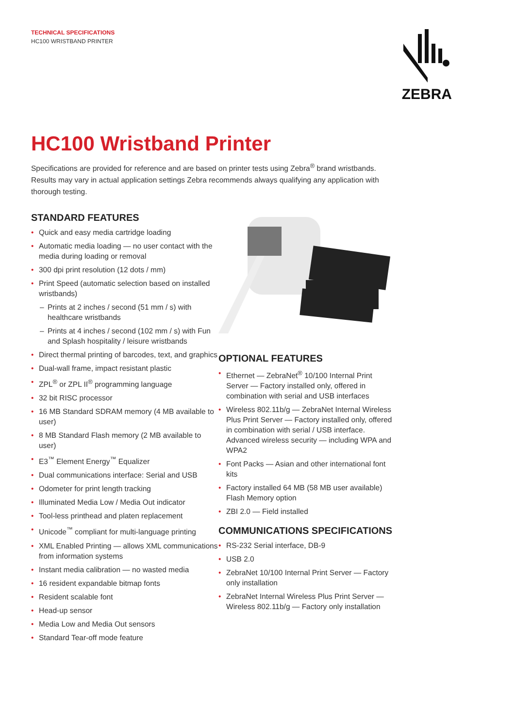TECHNICAL SPECIFICATIONS
HC100 WRISTBAND PRINTER
ZEBRA
HC100 Wristband Printer
Specifications are provided for reference and are based on printer tests using Zebra<sup>®</sup> brand wristbands. Results may vary in actual application settings Zebra recommends always qualifying any application with thorough testing.
STANDARD FEATURES
• Quick and easy media cartridge loading
• Automatic media loading — no user contact with the media during loading or removal
• 300 dpi print resolution (12 dots / mm)
• Print Speed (automatic selection based on installed wristbands)
– Prints at 2 inches / second (51 mm / s) with healthcare wristbands
– Prints at 4 inches / second (102 mm / s) with Fun and Splash hospitality / leisure wristbands
• Direct thermal printing of barcodes, text, and graphics
• Dual-wall frame, impact resistant plastic
• ZPL<sup>®</sup> or ZPL II<sup>®</sup> programming language
• 32 bit RISC processor
• 16 MB Standard SDRAM memory (4 MB available to user)
• 8 MB Standard Flash memory (2 MB available to user)
• E3<sup>™</sup> Element Energy<sup>™</sup> Equalizer
• Dual communications interface: Serial and USB
• Odometer for print length tracking
• Illuminated Media Low / Media Out indicator
• Tool-less printhead and platen replacement
• Unicode<sup>™</sup> compliant for multi-language printing
• XML Enabled Printing — allows XML communications from information systems
• Instant media calibration — no wasted media
• 16 resident expandable bitmap fonts
• Resident scalable font
• Head-up sensor
• Media Low and Media Out sensors
• Standard Tear-off mode feature
OPTIONAL FEATURES
• Ethernet — ZebraNet<sup>®</sup> 10/100 Internal Print Server — Factory installed only, offered in combination with serial and USB interfaces
• Wireless 802.11b/g — ZebraNet Internal Wireless Plus Print Server — Factory installed only, offered in combination with serial / USB interface. Advanced wireless security — including WPA and WPA2
• Font Packs — Asian and other international font kits
• Factory installed 64 MB (58 MB user available) Flash Memory option
• ZBI 2.0 — Field installed
COMMUNICATIONS SPECIFICATIONS
• RS-232 Serial interface, DB-9
• USB 2.0
• ZebraNet 10/100 Internal Print Server — Factory only installation
• ZebraNet Internal Wireless Plus Print Server — Wireless 802.11b/g — Factory only installation